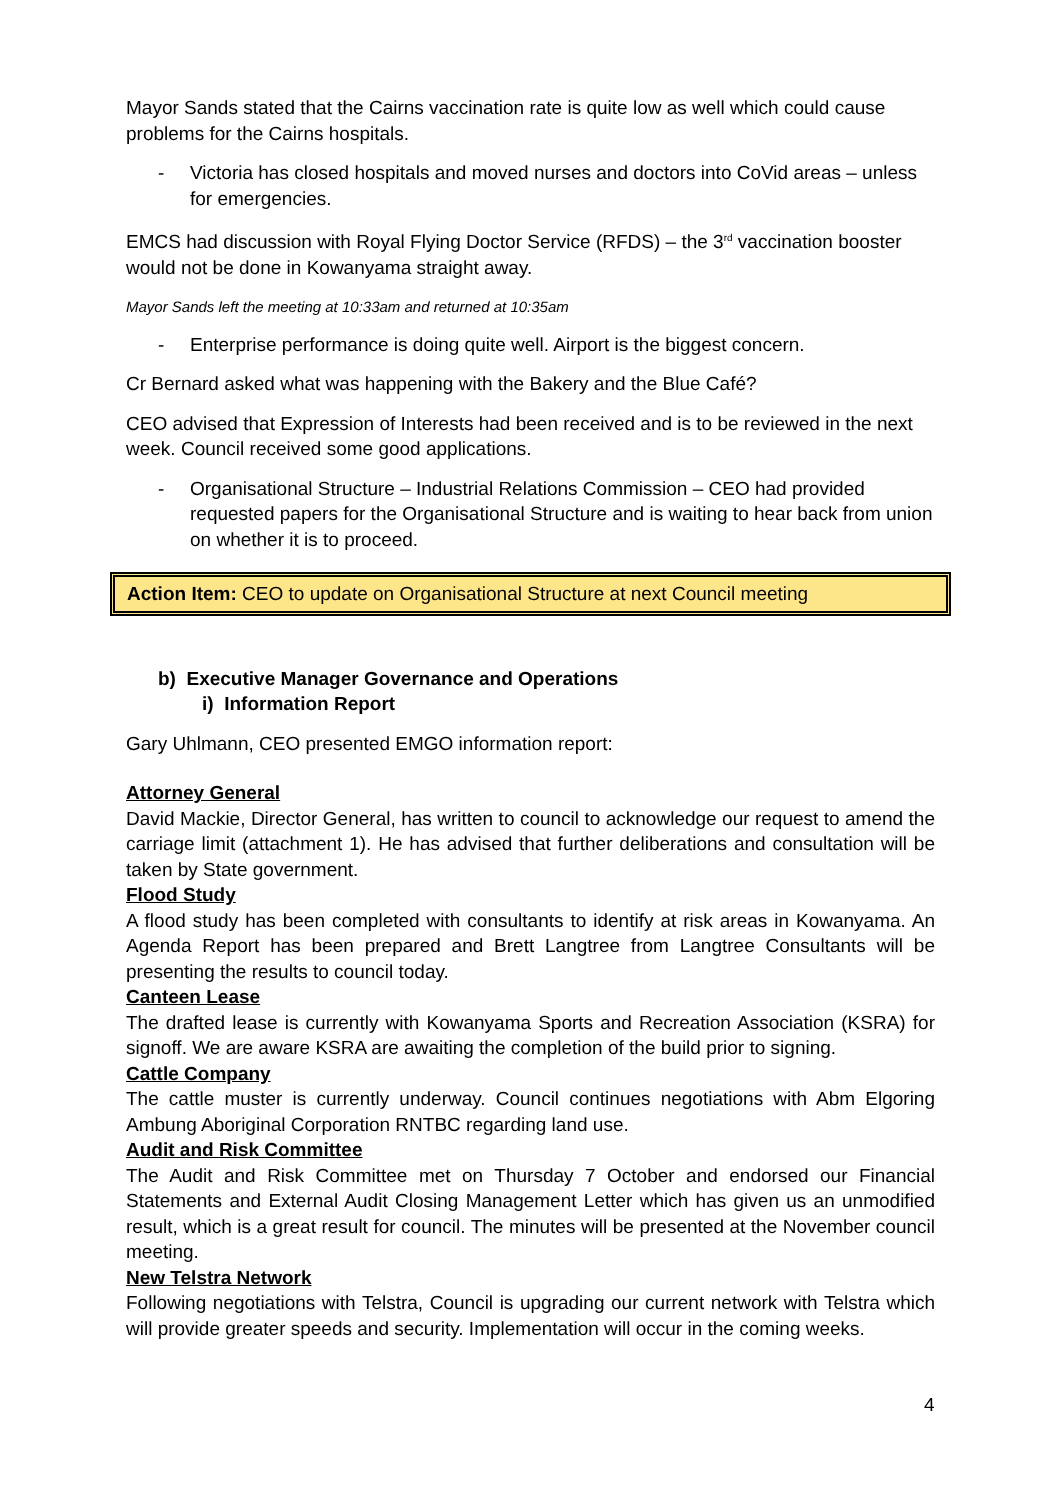Mayor Sands stated that the Cairns vaccination rate is quite low as well which could cause problems for the Cairns hospitals.
- Victoria has closed hospitals and moved nurses and doctors into CoVid areas – unless for emergencies.
EMCS had discussion with Royal Flying Doctor Service (RFDS) – the 3<sup>rd</sup> vaccination booster would not be done in Kowanyama straight away.
Mayor Sands left the meeting at 10:33am and returned at 10:35am
- Enterprise performance is doing quite well. Airport is the biggest concern.
Cr Bernard asked what was happening with the Bakery and the Blue Café?
CEO advised that Expression of Interests had been received and is to be reviewed in the next week. Council received some good applications.
- Organisational Structure – Industrial Relations Commission – CEO had provided requested papers for the Organisational Structure and is waiting to hear back from union on whether it is to proceed.
Action Item: CEO to update on Organisational Structure at next Council meeting
b) Executive Manager Governance and Operations
i) Information Report
Gary Uhlmann, CEO presented EMGO information report:
Attorney General
David Mackie, Director General, has written to council to acknowledge our request to amend the carriage limit (attachment 1). He has advised that further deliberations and consultation will be taken by State government.
Flood Study
A flood study has been completed with consultants to identify at risk areas in Kowanyama. An Agenda Report has been prepared and Brett Langtree from Langtree Consultants will be presenting the results to council today.
Canteen Lease
The drafted lease is currently with Kowanyama Sports and Recreation Association (KSRA) for signoff. We are aware KSRA are awaiting the completion of the build prior to signing.
Cattle Company
The cattle muster is currently underway. Council continues negotiations with Abm Elgoring Ambung Aboriginal Corporation RNTBC regarding land use.
Audit and Risk Committee
The Audit and Risk Committee met on Thursday 7 October and endorsed our Financial Statements and External Audit Closing Management Letter which has given us an unmodified result, which is a great result for council. The minutes will be presented at the November council meeting.
New Telstra Network
Following negotiations with Telstra, Council is upgrading our current network with Telstra which will provide greater speeds and security. Implementation will occur in the coming weeks.
4